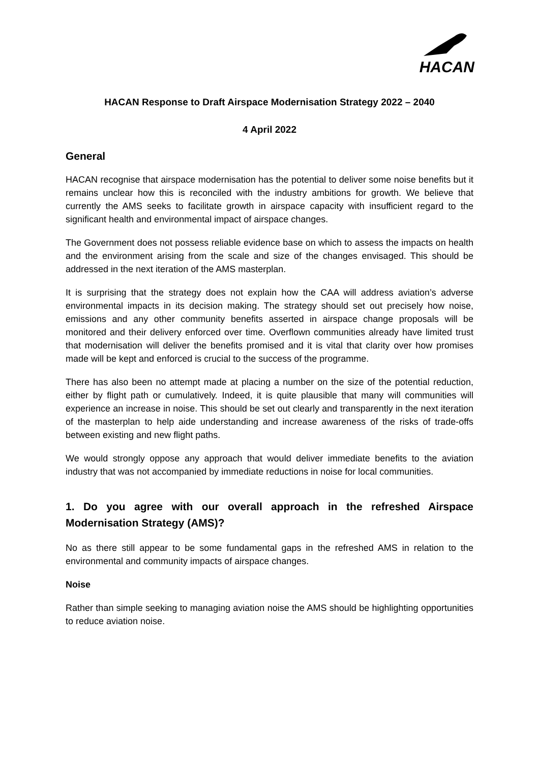HACAN
HACAN Response to Draft Airspace Modernisation Strategy 2022 – 2040
4 April 2022
General
HACAN recognise that airspace modernisation has the potential to deliver some noise benefits but it remains unclear how this is reconciled with the industry ambitions for growth. We believe that currently the AMS seeks to facilitate growth in airspace capacity with insufficient regard to the significant health and environmental impact of airspace changes.
The Government does not possess reliable evidence base on which to assess the impacts on health and the environment arising from the scale and size of the changes envisaged. This should be addressed in the next iteration of the AMS masterplan.
It is surprising that the strategy does not explain how the CAA will address aviation’s adverse environmental impacts in its decision making. The strategy should set out precisely how noise, emissions and any other community benefits asserted in airspace change proposals will be monitored and their delivery enforced over time. Overflown communities already have limited trust that modernisation will deliver the benefits promised and it is vital that clarity over how promises made will be kept and enforced is crucial to the success of the programme.
There has also been no attempt made at placing a number on the size of the potential reduction, either by flight path or cumulatively. Indeed, it is quite plausible that many will communities will experience an increase in noise. This should be set out clearly and transparently in the next iteration of the masterplan to help aide understanding and increase awareness of the risks of trade-offs between existing and new flight paths.
We would strongly oppose any approach that would deliver immediate benefits to the aviation industry that was not accompanied by immediate reductions in noise for local communities.
1. Do you agree with our overall approach in the refreshed Airspace Modernisation Strategy (AMS)?
No as there still appear to be some fundamental gaps in the refreshed AMS in relation to the environmental and community impacts of airspace changes.
Noise
Rather than simple seeking to managing aviation noise the AMS should be highlighting opportunities to reduce aviation noise.